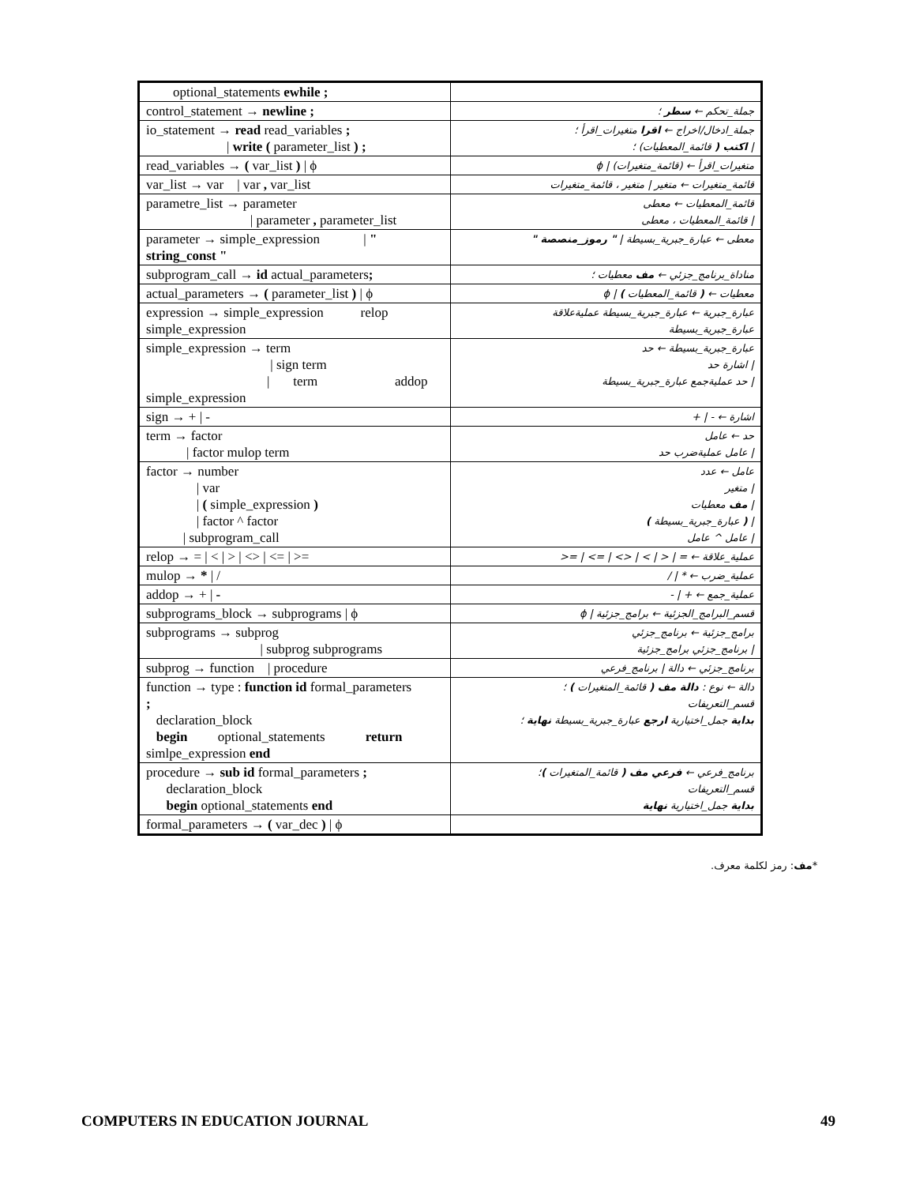| optional_statements ewhile ; | |
| control_statement → newline ; | جملة_تحكم ← سطر ؛ |
| io_statement → read read_variables ; / write ( parameter_list ) ; | جملة_ادخال/اخراج ← اقرا متغيرات_اقرأ ؛ / اكتب ( قائمة_المعطيات) ؛ |
| read_variables → ( var_list ) / ϕ | متغيرات_اقرأ ← (قائمة_متغيرات) / ϕ |
| var_list → var / var , var_list | قائمة_متغيرات ← متغير / متغير ، قائمة_متغيرات |
| parametre_list → parameter / parameter , parameter_list | قائمة_المعطيات ← معطى / قائمة_المعطيات ، معطى |
| parameter → simple_expression / " string_const " | معطى ← عبارة_جبرية_بسيطة / " رموز_منصصة " |
| subprogram_call → id actual_parameters ; | مناداة_برنامج_جزئي ← مف معطيات ؛ |
| actual_parameters → ( parameter_list ) / ϕ | معطيات ← ( قائمة_المعطيات ) / ϕ |
| expression → simple_expression relop simple_expression | عبارة_جبرية ← عبارة_جبرية_بسيطة عمليةعلاقة عبارة_جبرية_بسيطة |
| simple_expression → term / sign term / term addop simple_expression | عبارة_جبرية_بسيطة ← حد / اشارة حد / حد عمليةجمع عبارة_جبرية_بسيطة |
| sign → + / - | اشارة ← - / + |
| term → factor / factor mulop term | حد ← عامل / عامل عمليةضرب حد |
| factor → number / var / ( simple_expression ) / factor ^ factor / subprogram_call | عامل ← عدد / متغير / مف معطيات / ( عبارة_جبرية_بسيطة ) / عامل ^ عامل |
| relop → = / < / > / <> / <= / >= | عملية_علاقة ← = / < / > / <> / => / =< |
| mulop → * / / | عملية_ضرب ← * / / |
| addop → + / - | عملية_جمع ← + / - |
| subprograms_block → subprograms / ϕ | قسم_البرامج_الجزئية ← برامج_جزئية / ϕ |
| subprograms → subprog / subprog subprograms | برامج_جزئية ← برنامج_جزئي / برنامج_جزئي برامج_جزئية |
| subprog → function / procedure | برنامج_جزئي ← دالة / برنامج_فرعي |
| function → type : function id formal_parameters ; declaration_block begin optional_statements return simlpe_expression end | دالة ← نوع : دالة مف ( قائمة_المتغيرات ) ؛ قسم_التعريفات بداية جمل_اختيارية ارجع عبارة_جبرية_بسيطة نهاية ؛ |
| procedure → sub id formal_parameters ; declaration_block begin optional_statements end | برنامج_فرعي ← فرعي مف ( قائمة_المتغيرات ) ؛ قسم_التعريفات بداية جمل_اختيارية نهاية |
| formal_parameters → ( var_dec ) / ϕ | |
*مف: رمز لكلمة معرف.
COMPUTERS IN EDUCATION JOURNAL 49